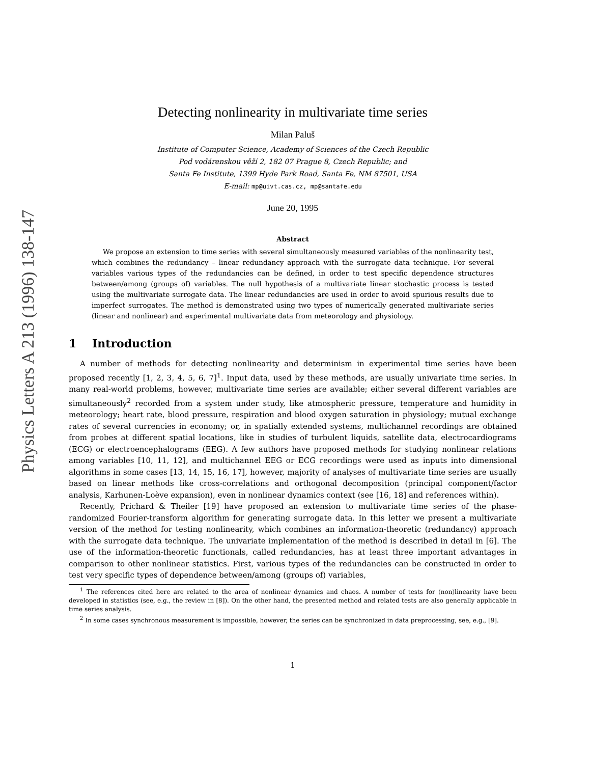Physics Letters A 213 (1996) 138-147
Detecting nonlinearity in multivariate time series
Milan Paluš
Institute of Computer Science, Academy of Sciences of the Czech Republic
Pod vodárenskou věží 2, 182 07 Prague 8, Czech Republic; and
Santa Fe Institute, 1399 Hyde Park Road, Santa Fe, NM 87501, USA
E-mail: mp@uivt.cas.cz, mp@santafe.edu
June 20, 1995
Abstract
We propose an extension to time series with several simultaneously measured variables of the nonlinearity test, which combines the redundancy – linear redundancy approach with the surrogate data technique. For several variables various types of the redundancies can be defined, in order to test specific dependence structures between/among (groups of) variables. The null hypothesis of a multivariate linear stochastic process is tested using the multivariate surrogate data. The linear redundancies are used in order to avoid spurious results due to imperfect surrogates. The method is demonstrated using two types of numerically generated multivariate series (linear and nonlinear) and experimental multivariate data from meteorology and physiology.
1 Introduction
A number of methods for detecting nonlinearity and determinism in experimental time series have been proposed recently [1, 2, 3, 4, 5, 6, 7]<sup>1</sup>. Input data, used by these methods, are usually univariate time series. In many real-world problems, however, multivariate time series are available; either several different variables are simultaneously<sup>2</sup> recorded from a system under study, like atmospheric pressure, temperature and humidity in meteorology; heart rate, blood pressure, respiration and blood oxygen saturation in physiology; mutual exchange rates of several currencies in economy; or, in spatially extended systems, multichannel recordings are obtained from probes at different spatial locations, like in studies of turbulent liquids, satellite data, electrocardiograms (ECG) or electroencephalograms (EEG). A few authors have proposed methods for studying nonlinear relations among variables [10, 11, 12], and multichannel EEG or ECG recordings were used as inputs into dimensional algorithms in some cases [13, 14, 15, 16, 17], however, majority of analyses of multivariate time series are usually based on linear methods like cross-correlations and orthogonal decomposition (principal component/factor analysis, Karhunen-Loève expansion), even in nonlinear dynamics context (see [16, 18] and references within).
Recently, Prichard & Theiler [19] have proposed an extension to multivariate time series of the phase-randomized Fourier-transform algorithm for generating surrogate data. In this letter we present a multivariate version of the method for testing nonlinearity, which combines an information-theoretic (redundancy) approach with the surrogate data technique. The univariate implementation of the method is described in detail in [6]. The use of the information-theoretic functionals, called redundancies, has at least three important advantages in comparison to other nonlinear statistics. First, various types of the redundancies can be constructed in order to test very specific types of dependence between/among (groups of) variables,
<sup>1</sup> The references cited here are related to the area of nonlinear dynamics and chaos. A number of tests for (non)linearity have been developed in statistics (see, e.g., the review in [8]). On the other hand, the presented method and related tests are also generally applicable in time series analysis.
<sup>2</sup> In some cases synchronous measurement is impossible, however, the series can be synchronized in data preprocessing, see, e.g., [9].
1